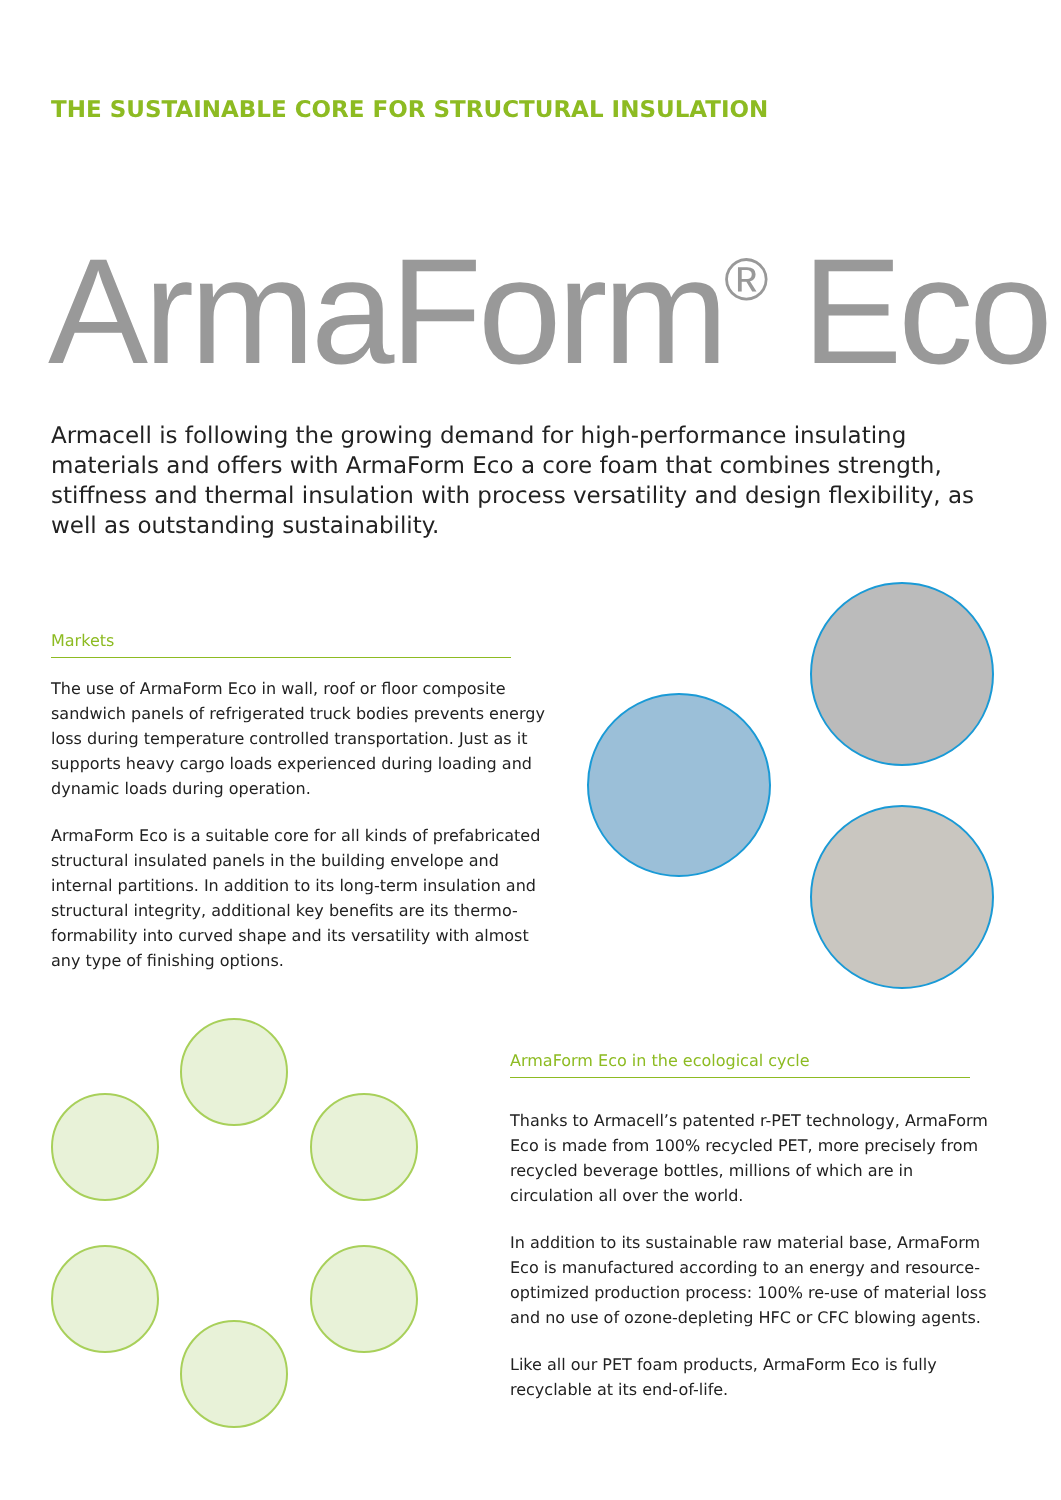THE SUSTAINABLE CORE FOR STRUCTURAL INSULATION
ArmaForm<sup>®</sup> Eco
Armacell is following the growing demand for high-performance insulating materials and offers with ArmaForm Eco a core foam that combines strength, stiffness and thermal insulation with process versatility and design flexibility, as well as outstanding sustainability.
Markets
The use of ArmaForm Eco in wall, roof or floor composite sandwich panels of refrigerated truck bodies prevents energy loss during temperature controlled transportation. Just as it supports heavy cargo loads experienced during loading and dynamic loads during operation.
ArmaForm Eco is a suitable core for all kinds of prefabricated structural insulated panels in the building envelope and internal partitions. In addition to its long-term insulation and structural integrity, additional key benefits are its thermo-formability into curved shape and its versatility with almost any type of finishing options.
ArmaForm Eco in the ecological cycle
Thanks to Armacell’s patented r-PET technology, ArmaForm Eco is made from 100% recycled PET, more precisely from recycled beverage bottles, millions of which are in circulation all over the world.
In addition to its sustainable raw material base, ArmaForm Eco is manufactured according to an energy and resource-optimized production process: 100% re-use of material loss and no use of ozone-depleting HFC or CFC blowing agents.
Like all our PET foam products, ArmaForm Eco is fully recyclable at its end-of-life.